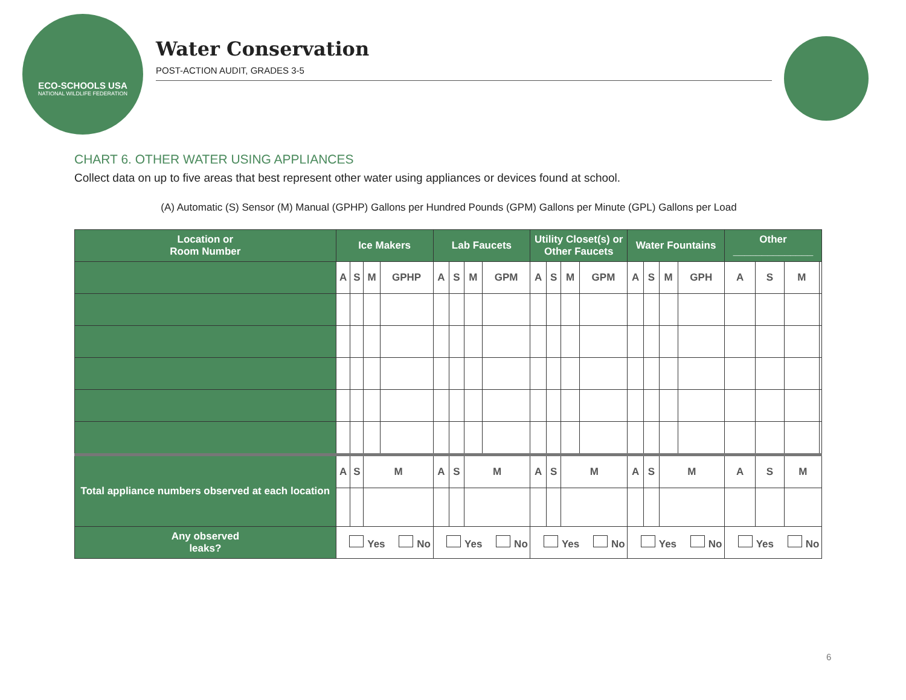ECO-SCHOOLS USA
NATIONAL WILDLIFE FEDERATION
Water Conservation
POST-ACTION AUDIT, GRADES 3-5
CHART 6. OTHER WATER USING APPLIANCES
Collect data on up to five areas that best represent other water using appliances or devices found at school.
(A) Automatic (S) Sensor (M) Manual (GPHP) Gallons per Hundred Pounds (GPM) Gallons per Minute (GPL) Gallons per Load
| Location or Room Number | Ice Makers | | | | Lab Faucets | | | | Utility Closet(s) or Other Faucets | | | | Water Fountains | | | | Other ______________ | | | |
| --- | --- | --- | --- | --- | --- | --- | --- | --- | --- | --- | --- | --- | --- | --- | --- | --- | --- | --- | --- | --- |
| | A | S | M | GPHP | A | S | M | GPM | A | S | M | GPM | A | S | M | GPH | A | S | M | |
| Total appliance numbers observed at each location | A | S | M | | A | S | M | | A | S | M | | A | S | M | | A | S | M | |
| Any observed leaks? | Yes No | | | | Yes No | | | | Yes No | | | | Yes No | | | | Yes No | | | |
6